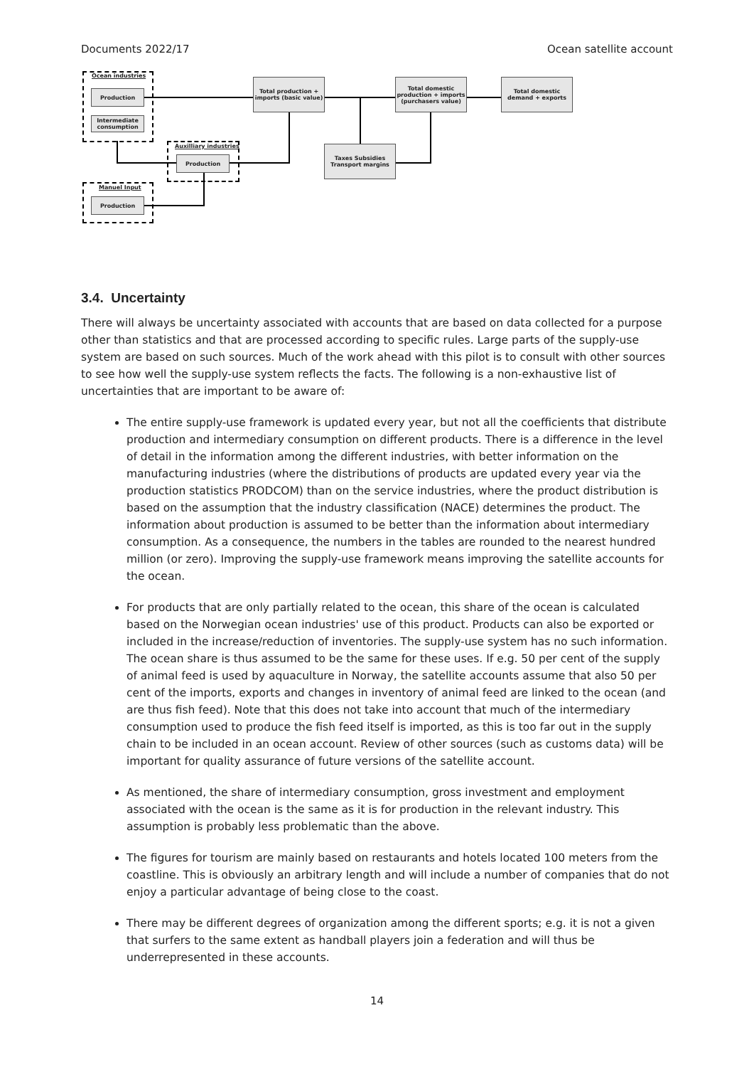Documents 2022/17 Ocean satellite account
Ocean industries
Production
Intermediate consumption
Auxilliary industries
Production
Manuel Input
Production
Total production + imports (basic value)
Total domestic production + imports (purchasers value)
Total domestic demand + exports
Taxes Subsidies Transport margins
3.4. Uncertainty
There will always be uncertainty associated with accounts that are based on data collected for a purpose other than statistics and that are processed according to specific rules. Large parts of the supply-use system are based on such sources. Much of the work ahead with this pilot is to consult with other sources to see how well the supply-use system reflects the facts. The following is a non-exhaustive list of uncertainties that are important to be aware of:
The entire supply-use framework is updated every year, but not all the coefficients that distribute production and intermediary consumption on different products. There is a difference in the level of detail in the information among the different industries, with better information on the manufacturing industries (where the distributions of products are updated every year via the production statistics PRODCOM) than on the service industries, where the product distribution is based on the assumption that the industry classification (NACE) determines the product. The information about production is assumed to be better than the information about intermediary consumption. As a consequence, the numbers in the tables are rounded to the nearest hundred million (or zero). Improving the supply-use framework means improving the satellite accounts for the ocean.
For products that are only partially related to the ocean, this share of the ocean is calculated based on the Norwegian ocean industries' use of this product. Products can also be exported or included in the increase/reduction of inventories. The supply-use system has no such information. The ocean share is thus assumed to be the same for these uses. If e.g. 50 per cent of the supply of animal feed is used by aquaculture in Norway, the satellite accounts assume that also 50 per cent of the imports, exports and changes in inventory of animal feed are linked to the ocean (and are thus fish feed). Note that this does not take into account that much of the intermediary consumption used to produce the fish feed itself is imported, as this is too far out in the supply chain to be included in an ocean account. Review of other sources (such as customs data) will be important for quality assurance of future versions of the satellite account.
As mentioned, the share of intermediary consumption, gross investment and employment associated with the ocean is the same as it is for production in the relevant industry. This assumption is probably less problematic than the above.
The figures for tourism are mainly based on restaurants and hotels located 100 meters from the coastline. This is obviously an arbitrary length and will include a number of companies that do not enjoy a particular advantage of being close to the coast.
There may be different degrees of organization among the different sports; e.g. it is not a given that surfers to the same extent as handball players join a federation and will thus be underrepresented in these accounts.
14